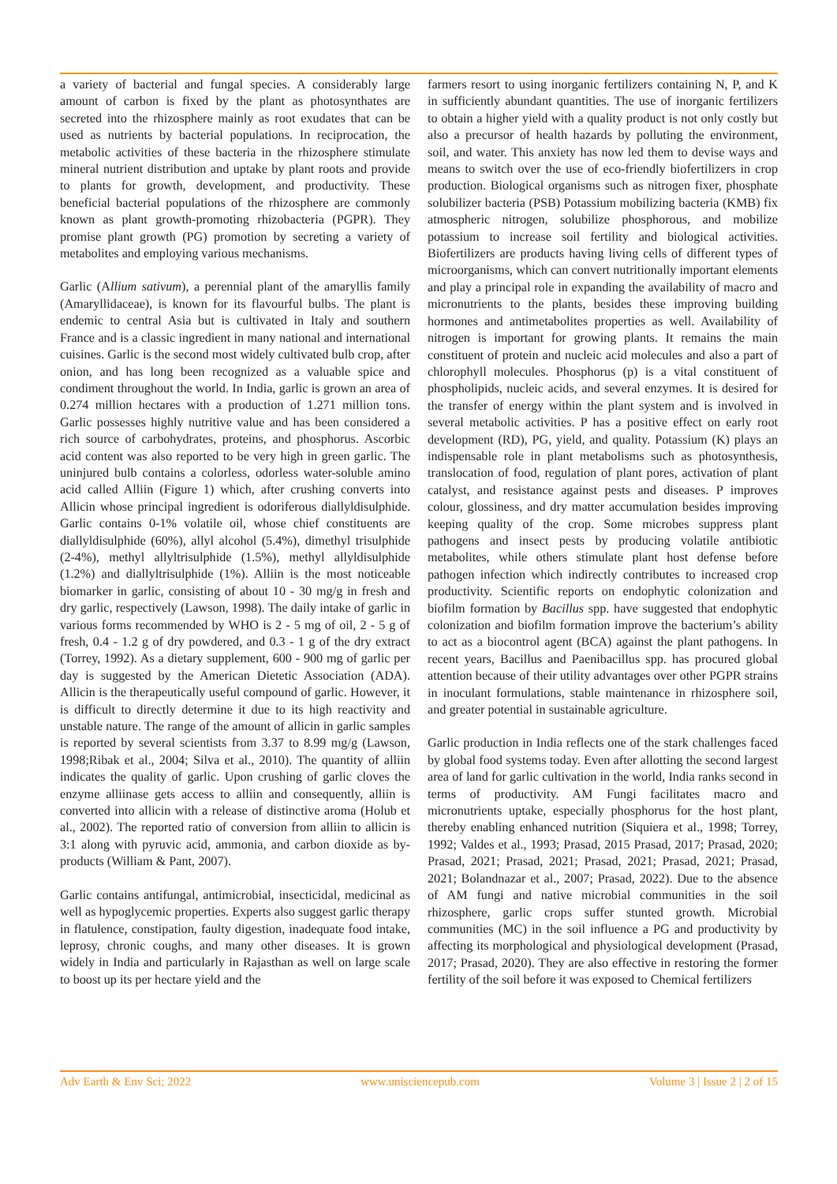a variety of bacterial and fungal species. A considerably large amount of carbon is fixed by the plant as photosynthates are secreted into the rhizosphere mainly as root exudates that can be used as nutrients by bacterial populations. In reciprocation, the metabolic activities of these bacteria in the rhizosphere stimulate mineral nutrient distribution and uptake by plant roots and provide to plants for growth, development, and productivity. These beneficial bacterial populations of the rhizosphere are commonly known as plant growth-promoting rhizobacteria (PGPR). They promise plant growth (PG) promotion by secreting a variety of metabolites and employing various mechanisms.
Garlic (Allium sativum), a perennial plant of the amaryllis family (Amaryllidaceae), is known for its flavourful bulbs. The plant is endemic to central Asia but is cultivated in Italy and southern France and is a classic ingredient in many national and international cuisines. Garlic is the second most widely cultivated bulb crop, after onion, and has long been recognized as a valuable spice and condiment throughout the world. In India, garlic is grown an area of 0.274 million hectares with a production of 1.271 million tons. Garlic possesses highly nutritive value and has been considered a rich source of carbohydrates, proteins, and phosphorus. Ascorbic acid content was also reported to be very high in green garlic. The uninjured bulb contains a colorless, odorless water-soluble amino acid called Alliin (Figure 1) which, after crushing converts into Allicin whose principal ingredient is odoriferous diallyldisulphide. Garlic contains 0-1% volatile oil, whose chief constituents are diallyldisulphide (60%), allyl alcohol (5.4%), dimethyl trisulphide (2-4%), methyl allyltrisulphide (1.5%), methyl allyldisulphide (1.2%) and diallyltrisulphide (1%). Alliin is the most noticeable biomarker in garlic, consisting of about 10 - 30 mg/g in fresh and dry garlic, respectively (Lawson, 1998). The daily intake of garlic in various forms recommended by WHO is 2 - 5 mg of oil, 2 - 5 g of fresh, 0.4 - 1.2 g of dry powdered, and 0.3 - 1 g of the dry extract (Torrey, 1992). As a dietary supplement, 600 - 900 mg of garlic per day is suggested by the American Dietetic Association (ADA). Allicin is the therapeutically useful compound of garlic. However, it is difficult to directly determine it due to its high reactivity and unstable nature. The range of the amount of allicin in garlic samples is reported by several scientists from 3.37 to 8.99 mg/g (Lawson, 1998;Ribak et al., 2004; Silva et al., 2010). The quantity of alliin indicates the quality of garlic. Upon crushing of garlic cloves the enzyme alliinase gets access to alliin and consequently, alliin is converted into allicin with a release of distinctive aroma (Holub et al., 2002). The reported ratio of conversion from alliin to allicin is 3:1 along with pyruvic acid, ammonia, and carbon dioxide as by-products (William & Pant, 2007).
Garlic contains antifungal, antimicrobial, insecticidal, medicinal as well as hypoglycemic properties. Experts also suggest garlic therapy in flatulence, constipation, faulty digestion, inadequate food intake, leprosy, chronic coughs, and many other diseases. It is grown widely in India and particularly in Rajasthan as well on large scale to boost up its per hectare yield and the
farmers resort to using inorganic fertilizers containing N, P, and K in sufficiently abundant quantities. The use of inorganic fertilizers to obtain a higher yield with a quality product is not only costly but also a precursor of health hazards by polluting the environment, soil, and water. This anxiety has now led them to devise ways and means to switch over the use of eco-friendly biofertilizers in crop production. Biological organisms such as nitrogen fixer, phosphate solubilizer bacteria (PSB) Potassium mobilizing bacteria (KMB) fix atmospheric nitrogen, solubilize phosphorous, and mobilize potassium to increase soil fertility and biological activities. Biofertilizers are products having living cells of different types of microorganisms, which can convert nutritionally important elements and play a principal role in expanding the availability of macro and micronutrients to the plants, besides these improving building hormones and antimetabolites properties as well. Availability of nitrogen is important for growing plants. It remains the main constituent of protein and nucleic acid molecules and also a part of chlorophyll molecules. Phosphorus (p) is a vital constituent of phospholipids, nucleic acids, and several enzymes. It is desired for the transfer of energy within the plant system and is involved in several metabolic activities. P has a positive effect on early root development (RD), PG, yield, and quality. Potassium (K) plays an indispensable role in plant metabolisms such as photosynthesis, translocation of food, regulation of plant pores, activation of plant catalyst, and resistance against pests and diseases. P improves colour, glossiness, and dry matter accumulation besides improving keeping quality of the crop. Some microbes suppress plant pathogens and insect pests by producing volatile antibiotic metabolites, while others stimulate plant host defense before pathogen infection which indirectly contributes to increased crop productivity. Scientific reports on endophytic colonization and biofilm formation by Bacillus spp. have suggested that endophytic colonization and biofilm formation improve the bacterium’s ability to act as a biocontrol agent (BCA) against the plant pathogens. In recent years, Bacillus and Paenibacillus spp. has procured global attention because of their utility advantages over other PGPR strains in inoculant formulations, stable maintenance in rhizosphere soil, and greater potential in sustainable agriculture.
Garlic production in India reflects one of the stark challenges faced by global food systems today. Even after allotting the second largest area of land for garlic cultivation in the world, India ranks second in terms of productivity. AM Fungi facilitates macro and micronutrients uptake, especially phosphorus for the host plant, thereby enabling enhanced nutrition (Siquiera et al., 1998; Torrey, 1992; Valdes et al., 1993; Prasad, 2015 Prasad, 2017; Prasad, 2020; Prasad, 2021; Prasad, 2021; Prasad, 2021; Prasad, 2021; Prasad, 2021; Bolandnazar et al., 2007; Prasad, 2022). Due to the absence of AM fungi and native microbial communities in the soil rhizosphere, garlic crops suffer stunted growth. Microbial communities (MC) in the soil influence a PG and productivity by affecting its morphological and physiological development (Prasad, 2017; Prasad, 2020). They are also effective in restoring the former fertility of the soil before it was exposed to Chemical fertilizers
Adv Earth & Env Sci; 2022 www.unisciencepub.com Volume 3 | Issue 2 | 2 of 15